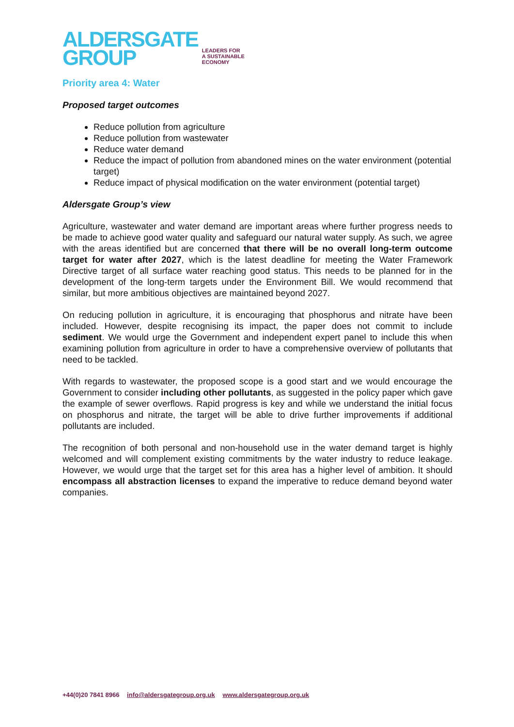ALDERSGATE
GROUP
LEADERS FOR
A SUSTAINABLE
ECONOMY
Priority area 4: Water
Proposed target outcomes
Reduce pollution from agriculture
Reduce pollution from wastewater
Reduce water demand
Reduce the impact of pollution from abandoned mines on the water environment (potential target)
Reduce impact of physical modification on the water environment (potential target)
Aldersgate Group’s view
Agriculture, wastewater and water demand are important areas where further progress needs to be made to achieve good water quality and safeguard our natural water supply. As such, we agree with the areas identified but are concerned that there will be no overall long-term outcome target for water after 2027, which is the latest deadline for meeting the Water Framework Directive target of all surface water reaching good status. This needs to be planned for in the development of the long-term targets under the Environment Bill. We would recommend that similar, but more ambitious objectives are maintained beyond 2027.
On reducing pollution in agriculture, it is encouraging that phosphorus and nitrate have been included. However, despite recognising its impact, the paper does not commit to include sediment. We would urge the Government and independent expert panel to include this when examining pollution from agriculture in order to have a comprehensive overview of pollutants that need to be tackled.
With regards to wastewater, the proposed scope is a good start and we would encourage the Government to consider including other pollutants, as suggested in the policy paper which gave the example of sewer overflows. Rapid progress is key and while we understand the initial focus on phosphorus and nitrate, the target will be able to drive further improvements if additional pollutants are included.
The recognition of both personal and non-household use in the water demand target is highly welcomed and will complement existing commitments by the water industry to reduce leakage. However, we would urge that the target set for this area has a higher level of ambition. It should encompass all abstraction licenses to expand the imperative to reduce demand beyond water companies.
+44(0)20 7841 8966 info@aldersgategroup.org.uk www.aldersgategroup.org.uk